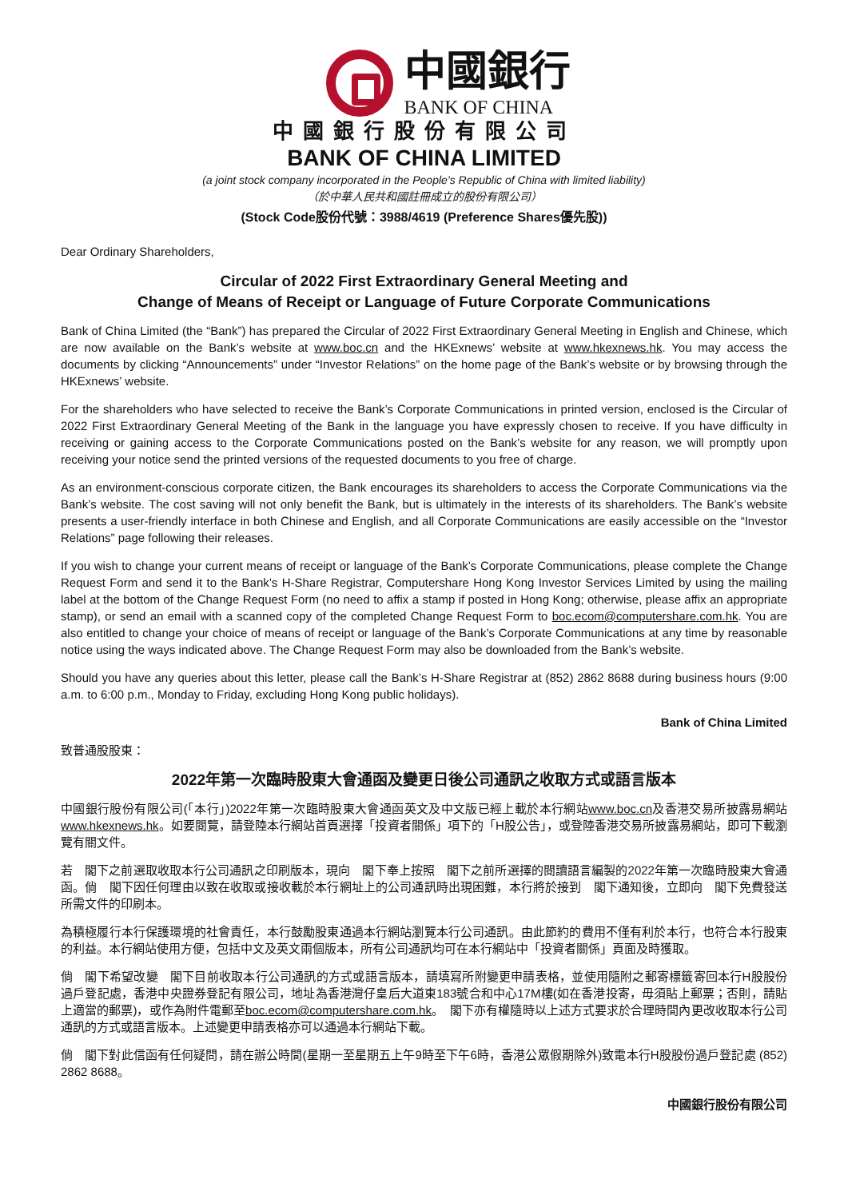中國銀行
BANK OF CHINA
中國銀行股份有限公司
BANK OF CHINA LIMITED
(a joint stock company incorporated in the People’s Republic of China with limited liability)
（於中華人民共和國註冊成立的股份有限公司）
(Stock Code股份代號：3988/4619 (Preference Shares優先股))
Dear Ordinary Shareholders,
Circular of 2022 First Extraordinary General Meeting and
Change of Means of Receipt or Language of Future Corporate Communications
Bank of China Limited (the “Bank”) has prepared the Circular of 2022 First Extraordinary General Meeting in English and Chinese, which are now available on the Bank’s website at www.boc.cn and the HKExnews’ website at www.hkexnews.hk. You may access the documents by clicking “Announcements” under “Investor Relations” on the home page of the Bank’s website or by browsing through the HKExnews’ website.
For the shareholders who have selected to receive the Bank’s Corporate Communications in printed version, enclosed is the Circular of 2022 First Extraordinary General Meeting of the Bank in the language you have expressly chosen to receive. If you have difficulty in receiving or gaining access to the Corporate Communications posted on the Bank’s website for any reason, we will promptly upon receiving your notice send the printed versions of the requested documents to you free of charge.
As an environment-conscious corporate citizen, the Bank encourages its shareholders to access the Corporate Communications via the Bank’s website. The cost saving will not only benefit the Bank, but is ultimately in the interests of its shareholders. The Bank’s website presents a user-friendly interface in both Chinese and English, and all Corporate Communications are easily accessible on the “Investor Relations” page following their releases.
If you wish to change your current means of receipt or language of the Bank’s Corporate Communications, please complete the Change Request Form and send it to the Bank’s H-Share Registrar, Computershare Hong Kong Investor Services Limited by using the mailing label at the bottom of the Change Request Form (no need to affix a stamp if posted in Hong Kong; otherwise, please affix an appropriate stamp), or send an email with a scanned copy of the completed Change Request Form to boc.ecom@computershare.com.hk. You are also entitled to change your choice of means of receipt or language of the Bank’s Corporate Communications at any time by reasonable notice using the ways indicated above. The Change Request Form may also be downloaded from the Bank’s website.
Should you have any queries about this letter, please call the Bank’s H-Share Registrar at (852) 2862 8688 during business hours (9:00 a.m. to 6:00 p.m., Monday to Friday, excluding Hong Kong public holidays).
Bank of China Limited
致普通股股東：
2022年第一次臨時股東大會通函及變更日後公司通訊之收取方式或語言版本
中國銀行股份有限公司(「本行」)2022年第一次臨時股東大會通函英文及中文版已經上載於本行網站www.boc.cn及香港交易所披露易網站www.hkexnews.hk。如要閱覽，請登陸本行網站首頁選擇「投資者關係」項下的「H股公告」，或登陸香港交易所披露易網站，即可下載瀏覽有關文件。
若　閣下之前選取收取本行公司通訊之印刷版本，現向　閣下奉上按照　閣下之前所選擇的閱讀語言編製的2022年第一次臨時股東大會通函。倘　閣下因任何理由以致在收取或接收載於本行網址上的公司通訊時出現困難，本行將於接到　閣下通知後，立即向　閣下免費發送所需文件的印刷本。
為積極履行本行保護環境的社會責任，本行鼓勵股東通過本行網站瀏覽本行公司通訊。由此節約的費用不僅有利於本行，也符合本行股東的利益。本行網站使用方便，包括中文及英文兩個版本，所有公司通訊均可在本行網站中「投資者關係」頁面及時獲取。
倘　閣下希望改變　閣下目前收取本行公司通訊的方式或語言版本，請填寫所附變更申請表格，並使用隨附之郵寄標籤寄回本行H股股份過戶登記處，香港中央證券登記有限公司，地址為香港灣仔皇后大道東183號合和中心17M樓(如在香港投寄，毋須貼上郵票；否則，請貼上適當的郵票)，或作為附件電郵至boc.ecom@computershare.com.hk。　閣下亦有權隨時以上述方式要求於合理時間內更改收取本行公司通訊的方式或語言版本。上述變更申請表格亦可以通過本行網站下載。
倘　閣下對此信函有任何疑問，請在辦公時間(星期一至星期五上午9時至下午6時，香港公眾假期除外)致電本行H股股份過戶登記處 (852) 2862 8688。
中國銀行股份有限公司